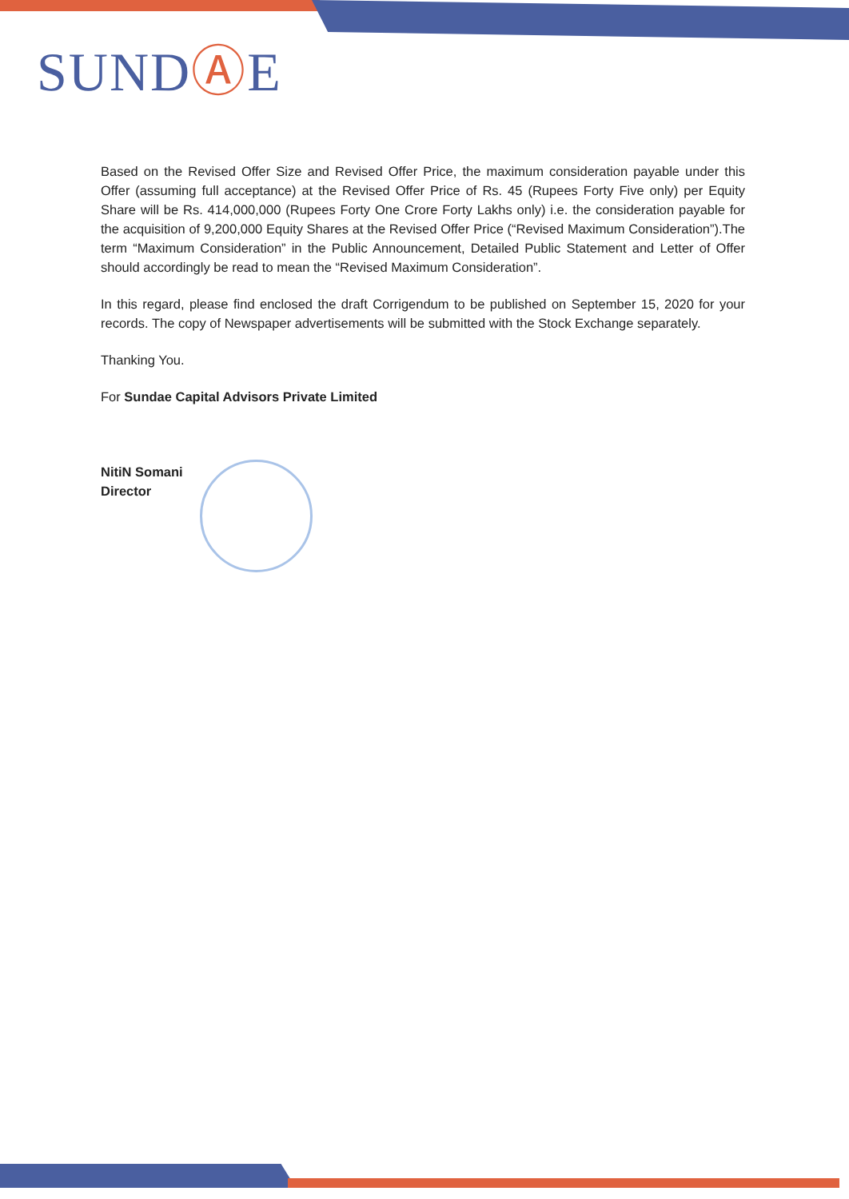SUNDⒶE
Based on the Revised Offer Size and Revised Offer Price, the maximum consideration payable under this Offer (assuming full acceptance) at the Revised Offer Price of Rs. 45 (Rupees Forty Five only) per Equity Share will be Rs. 414,000,000 (Rupees Forty One Crore Forty Lakhs only) i.e. the consideration payable for the acquisition of 9,200,000 Equity Shares at the Revised Offer Price (“Revised Maximum Consideration”).The term “Maximum Consideration” in the Public Announcement, Detailed Public Statement and Letter of Offer should accordingly be read to mean the “Revised Maximum Consideration”.
In this regard, please find enclosed the draft Corrigendum to be published on September 15, 2020 for your records. The copy of Newspaper advertisements will be submitted with the Stock Exchange separately.
Thanking You.
For Sundae Capital Advisors Private Limited
NitiN Somani
Director